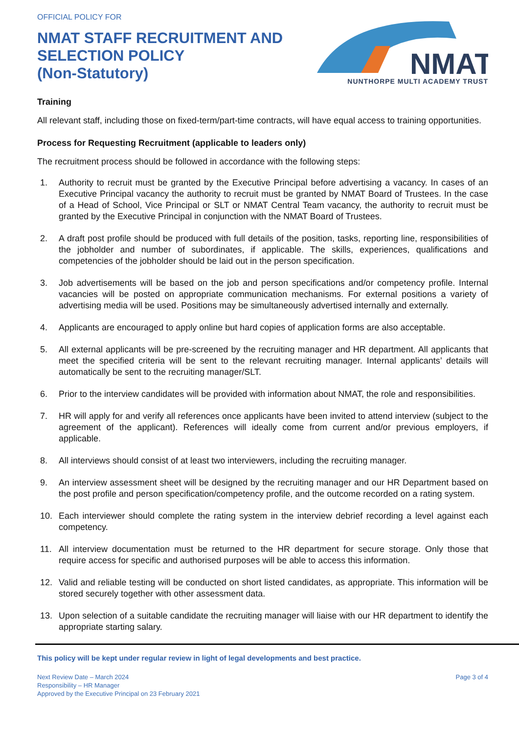OFFICIAL POLICY FOR
NMAT STAFF RECRUITMENT AND
SELECTION POLICY
(Non-Statutory)
NMAT
NUNTHORPE MULTI ACADEMY TRUST
Training
All relevant staff, including those on fixed-term/part-time contracts, will have equal access to training opportunities.
Process for Requesting Recruitment (applicable to leaders only)
The recruitment process should be followed in accordance with the following steps:
1. Authority to recruit must be granted by the Executive Principal before advertising a vacancy. In cases of an Executive Principal vacancy the authority to recruit must be granted by NMAT Board of Trustees. In the case of a Head of School, Vice Principal or SLT or NMAT Central Team vacancy, the authority to recruit must be granted by the Executive Principal in conjunction with the NMAT Board of Trustees.
2. A draft post profile should be produced with full details of the position, tasks, reporting line, responsibilities of the jobholder and number of subordinates, if applicable. The skills, experiences, qualifications and competencies of the jobholder should be laid out in the person specification.
3. Job advertisements will be based on the job and person specifications and/or competency profile. Internal vacancies will be posted on appropriate communication mechanisms. For external positions a variety of advertising media will be used. Positions may be simultaneously advertised internally and externally.
4. Applicants are encouraged to apply online but hard copies of application forms are also acceptable.
5. All external applicants will be pre-screened by the recruiting manager and HR department. All applicants that meet the specified criteria will be sent to the relevant recruiting manager. Internal applicants’ details will automatically be sent to the recruiting manager/SLT.
6. Prior to the interview candidates will be provided with information about NMAT, the role and responsibilities.
7. HR will apply for and verify all references once applicants have been invited to attend interview (subject to the agreement of the applicant). References will ideally come from current and/or previous employers, if applicable.
8. All interviews should consist of at least two interviewers, including the recruiting manager.
9. An interview assessment sheet will be designed by the recruiting manager and our HR Department based on the post profile and person specification/competency profile, and the outcome recorded on a rating system.
10. Each interviewer should complete the rating system in the interview debrief recording a level against each competency.
11. All interview documentation must be returned to the HR department for secure storage. Only those that require access for specific and authorised purposes will be able to access this information.
12. Valid and reliable testing will be conducted on short listed candidates, as appropriate. This information will be stored securely together with other assessment data.
13. Upon selection of a suitable candidate the recruiting manager will liaise with our HR department to identify the appropriate starting salary.
This policy will be kept under regular review in light of legal developments and best practice.
Next Review Date – March 2024
Responsibility – HR Manager
Approved by the Executive Principal on 23 February 2021
Page 3 of 4